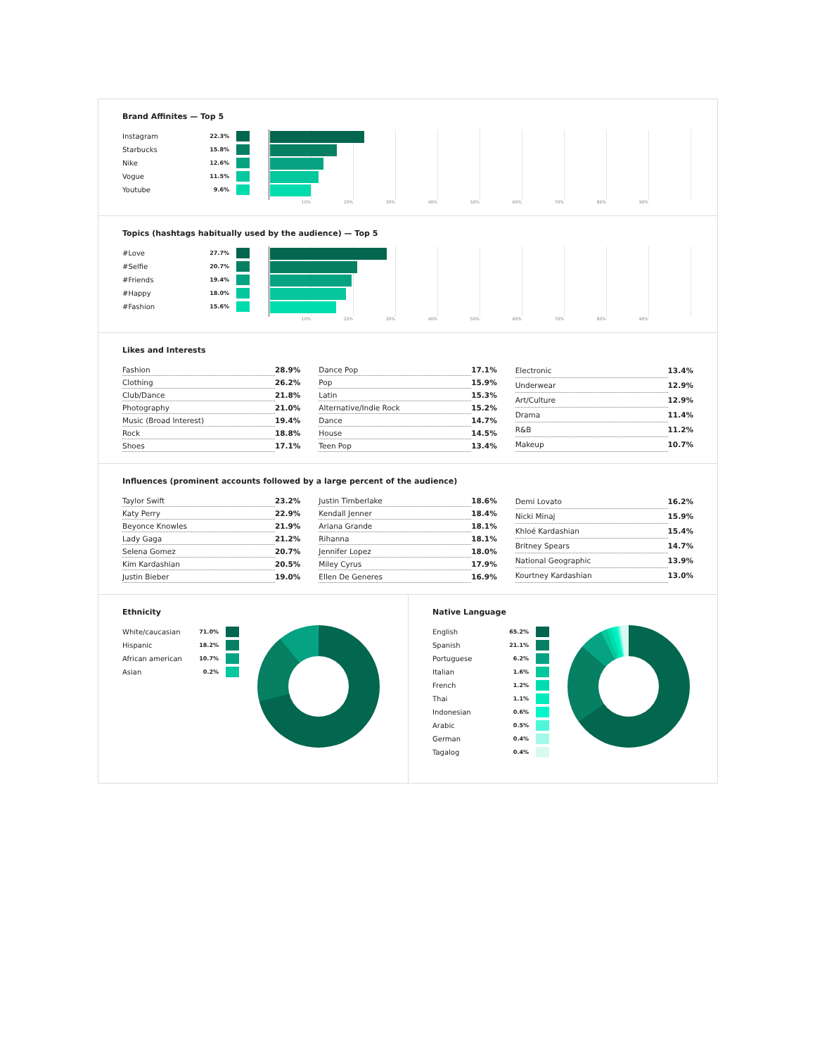Brand Affinites — Top 5
Instagram 22.3%
Starbucks 15.8%
Nike 12.6%
Vogue 11.5%
Youtube 9.6%
10% 20% 30% 40% 50% 60% 70% 80% 90%
Topics (hashtags habitually used by the audience) — Top 5
#Love 27.7%
#Selfie 20.7%
#Friends 19.4%
#Happy 18.0%
#Fashion 15.6%
10% 20% 30% 40% 50% 60% 70% 80% 90%
Likes and Interests
| Fashion | 28.9% |
| Clothing | 26.2% |
| Club/Dance | 21.8% |
| Photography | 21.0% |
| Music (Broad Interest) | 19.4% |
| Rock | 18.8% |
| Shoes | 17.1% |
| Dance Pop | 17.1% |
| Pop | 15.9% |
| Latin | 15.3% |
| Alternative/Indie Rock | 15.2% |
| Dance | 14.7% |
| House | 14.5% |
| Teen Pop | 13.4% |
| Electronic | 13.4% |
| Underwear | 12.9% |
| Art/Culture | 12.9% |
| Drama | 11.4% |
| R&B | 11.2% |
| Makeup | 10.7% |
Influences (prominent accounts followed by a large percent of the audience)
| Taylor Swift | 23.2% |
| Katy Perry | 22.9% |
| Beyonce Knowles | 21.9% |
| Lady Gaga | 21.2% |
| Selena Gomez | 20.7% |
| Kim Kardashian | 20.5% |
| Justin Bieber | 19.0% |
| Justin Timberlake | 18.6% |
| Kendall Jenner | 18.4% |
| Ariana Grande | 18.1% |
| Rihanna | 18.1% |
| Jennifer Lopez | 18.0% |
| Miley Cyrus | 17.9% |
| Ellen De Generes | 16.9% |
| Demi Lovato | 16.2% |
| Nicki Minaj | 15.9% |
| Khloé Kardashian | 15.4% |
| Britney Spears | 14.7% |
| National Geographic | 13.9% |
| Kourtney Kardashian | 13.0% |
Ethnicity
White/caucasian 71.0%
Hispanic 18.2%
African american 10.7%
Asian 0.2%
Native Language
English 65.2%
Spanish 21.1%
Portuguese 6.2%
Italian 1.6%
French 1.2%
Thai 1.1%
Indonesian 0.6%
Arabic 0.5%
German 0.4%
Tagalog 0.4%